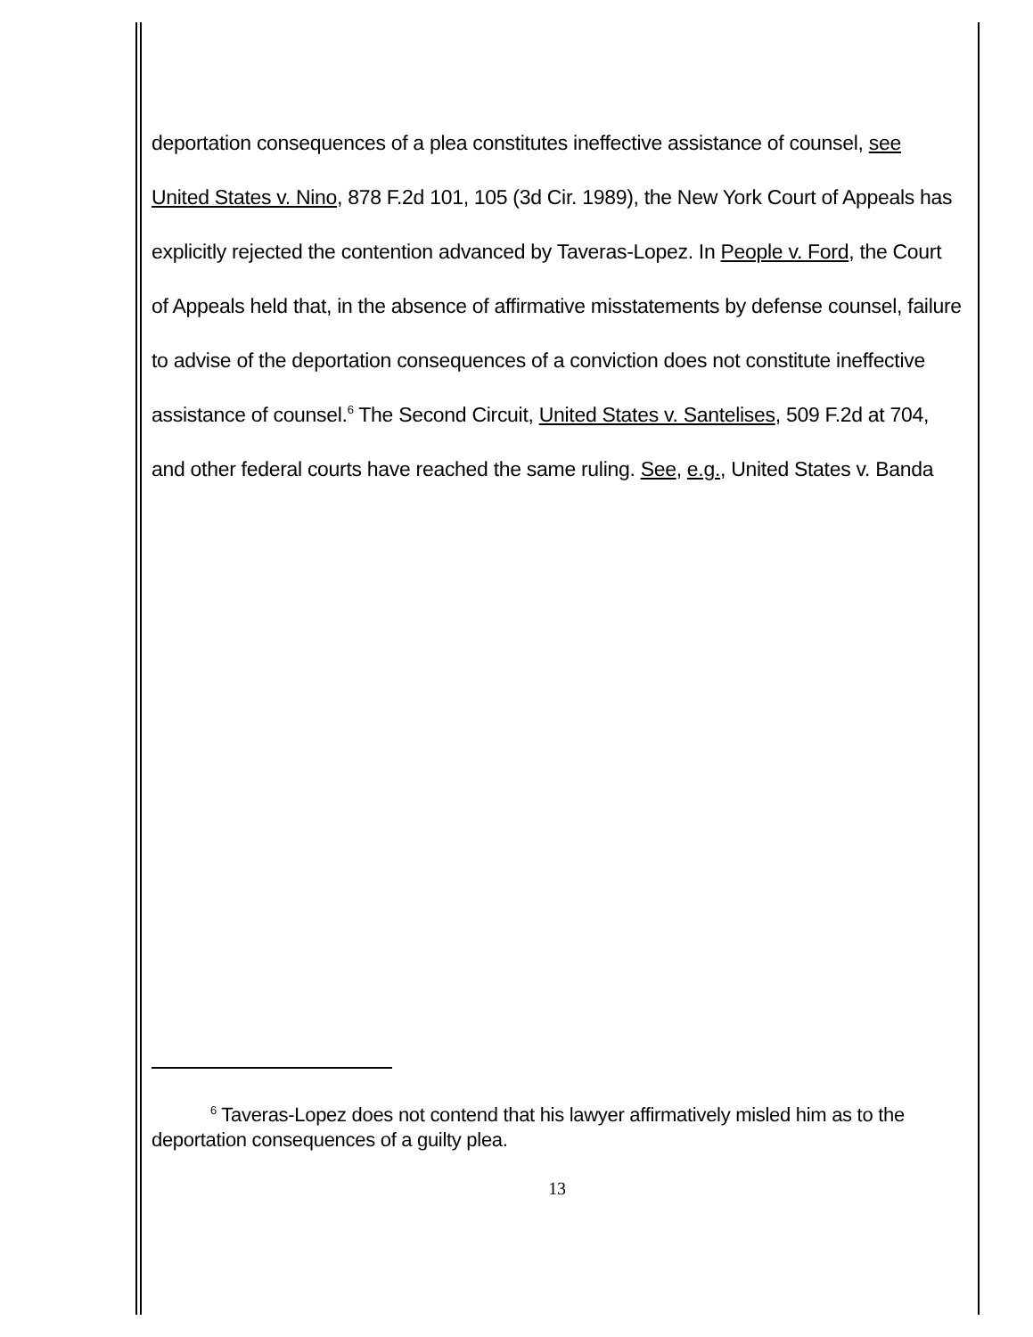deportation consequences of a plea constitutes ineffective assistance of counsel, see United States v. Nino, 878 F.2d 101, 105 (3d Cir. 1989), the New York Court of Appeals has explicitly rejected the contention advanced by Taveras-Lopez. In People v. Ford, the Court of Appeals held that, in the absence of affirmative misstatements by defense counsel, failure to advise of the deportation consequences of a conviction does not constitute ineffective assistance of counsel.<sup>6</sup> The Second Circuit, United States v. Santelises, 509 F.2d at 704, and other federal courts have reached the same ruling. See, e.g., United States v. Banda
<sup>6</sup> Taveras-Lopez does not contend that his lawyer affirmatively misled him as to the deportation consequences of a guilty plea.
13